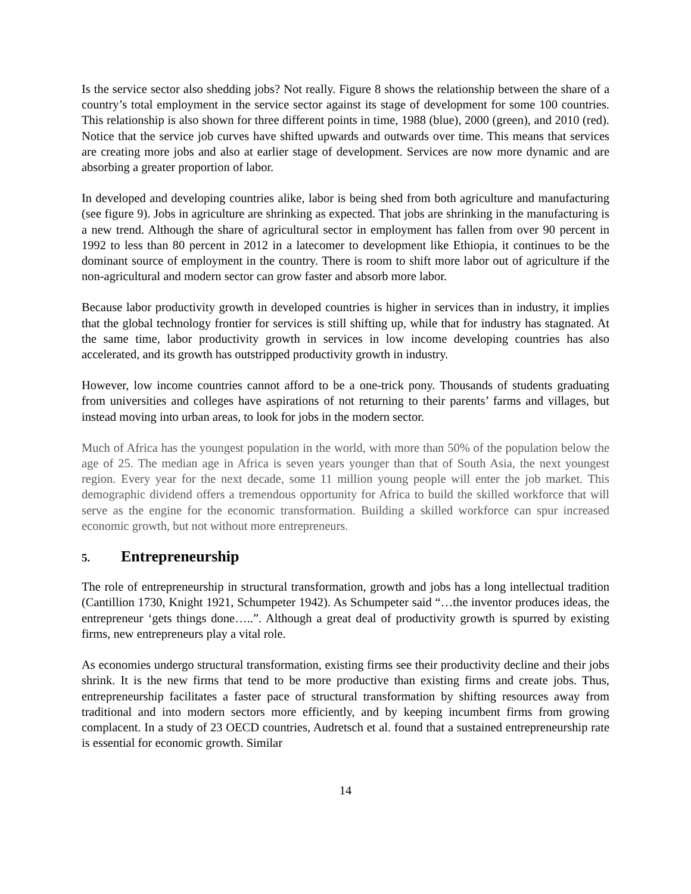Is the service sector also shedding jobs? Not really. Figure 8 shows the relationship between the share of a country’s total employment in the service sector against its stage of development for some 100 countries. This relationship is also shown for three different points in time, 1988 (blue), 2000 (green), and 2010 (red). Notice that the service job curves have shifted upwards and outwards over time. This means that services are creating more jobs and also at earlier stage of development. Services are now more dynamic and are absorbing a greater proportion of labor.
In developed and developing countries alike, labor is being shed from both agriculture and manufacturing (see figure 9). Jobs in agriculture are shrinking as expected. That jobs are shrinking in the manufacturing is a new trend. Although the share of agricultural sector in employment has fallen from over 90 percent in 1992 to less than 80 percent in 2012 in a latecomer to development like Ethiopia, it continues to be the dominant source of employment in the country. There is room to shift more labor out of agriculture if the non-agricultural and modern sector can grow faster and absorb more labor.
Because labor productivity growth in developed countries is higher in services than in industry, it implies that the global technology frontier for services is still shifting up, while that for industry has stagnated. At the same time, labor productivity growth in services in low income developing countries has also accelerated, and its growth has outstripped productivity growth in industry.
However, low income countries cannot afford to be a one-trick pony. Thousands of students graduating from universities and colleges have aspirations of not returning to their parents’ farms and villages, but instead moving into urban areas, to look for jobs in the modern sector.
Much of Africa has the youngest population in the world, with more than 50% of the population below the age of 25. The median age in Africa is seven years younger than that of South Asia, the next youngest region. Every year for the next decade, some 11 million young people will enter the job market. This demographic dividend offers a tremendous opportunity for Africa to build the skilled workforce that will serve as the engine for the economic transformation. Building a skilled workforce can spur increased economic growth, but not without more entrepreneurs.
5. Entrepreneurship
The role of entrepreneurship in structural transformation, growth and jobs has a long intellectual tradition (Cantillion 1730, Knight 1921, Schumpeter 1942). As Schumpeter said “…the inventor produces ideas, the entrepreneur ‘gets things done…..”. Although a great deal of productivity growth is spurred by existing firms, new entrepreneurs play a vital role.
As economies undergo structural transformation, existing firms see their productivity decline and their jobs shrink. It is the new firms that tend to be more productive than existing firms and create jobs. Thus, entrepreneurship facilitates a faster pace of structural transformation by shifting resources away from traditional and into modern sectors more efficiently, and by keeping incumbent firms from growing complacent. In a study of 23 OECD countries, Audretsch et al. found that a sustained entrepreneurship rate is essential for economic growth. Similar
14